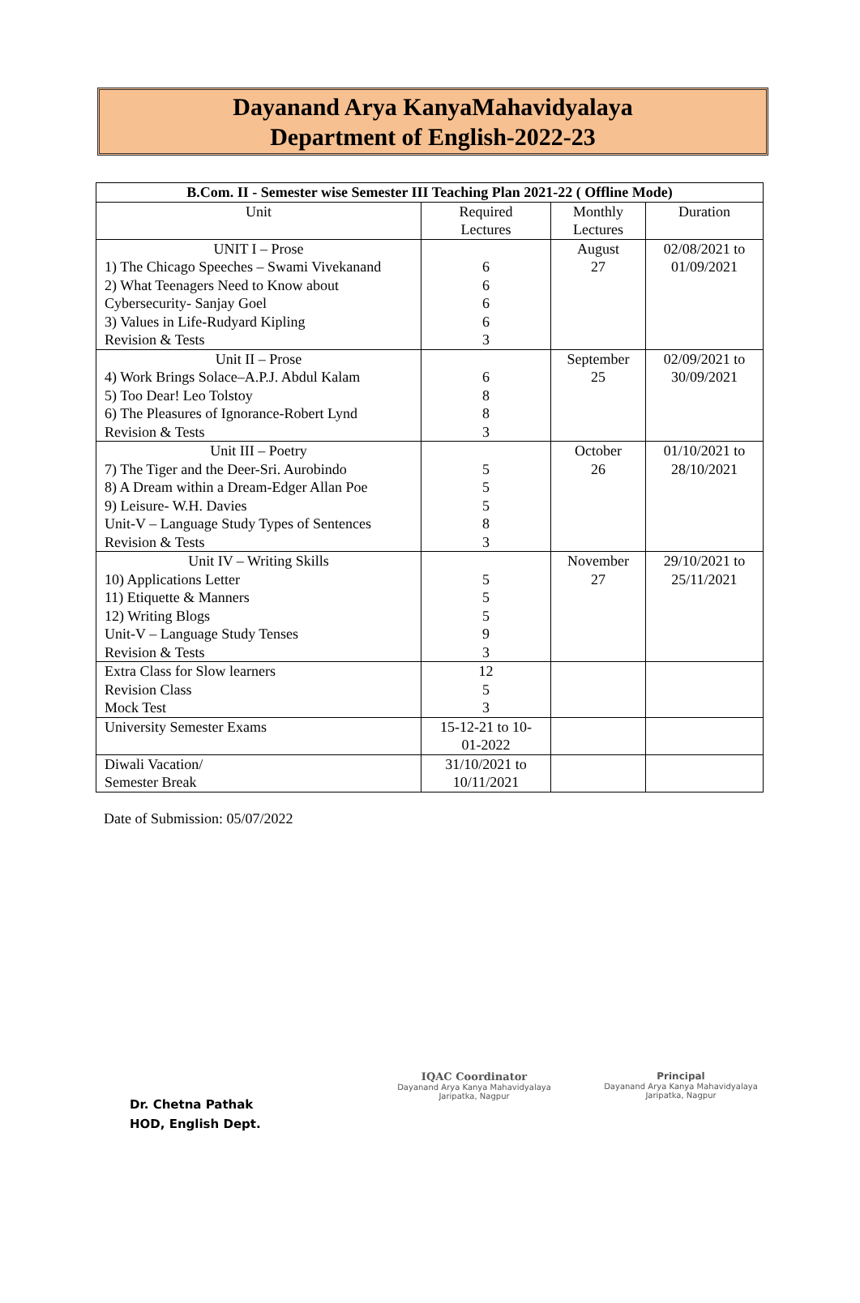Dayanand Arya KanyaMahavidyalaya
Department of English-2022-23
| B.Com. II - Semester wise Semester III Teaching Plan 2021-22 ( Offline Mode) | | | |
| --- | --- | --- | --- |
| Unit | Required Lectures | Monthly Lectures | Duration |
| UNIT I – Prose 1) The Chicago Speeches – Swami Vivekanand 2) What Teenagers Need to Know about Cybersecurity- Sanjay Goel 3) Values in Life-Rudyard Kipling Revision & Tests | 6 6 6 6 3 | August 27 | 02/08/2021 to 01/09/2021 |
| Unit II – Prose 4) Work Brings Solace–A.P.J. Abdul Kalam 5) Too Dear! Leo Tolstoy 6) The Pleasures of Ignorance-Robert Lynd Revision & Tests | 6 8 8 3 | September 25 | 02/09/2021 to 30/09/2021 |
| Unit III – Poetry 7) The Tiger and the Deer-Sri. Aurobindo 8) A Dream within a Dream-Edger Allan Poe 9) Leisure- W.H. Davies Unit-V – Language Study Types of Sentences Revision & Tests | 5 5 5 8 3 | October 26 | 01/10/2021 to 28/10/2021 |
| Unit IV – Writing Skills 10) Applications Letter 11) Etiquette & Manners 12) Writing Blogs Unit-V – Language Study Tenses Revision & Tests | 5 5 5 9 3 | November 27 | 29/10/2021 to 25/11/2021 |
| Extra Class for Slow learners Revision Class Mock Test | 12 5 3 | | |
| University Semester Exams | 15-12-21 to 10- 01-2022 | | |
| Diwali Vacation/ Semester Break | 31/10/2021 to 10/11/2021 | | |
Date of Submission: 05/07/2022
Dr. Chetna Pathak
HOD, English Dept.
IQAC Coordinator
Dayanand Arya Kanya Mahavidyalaya
Jaripatka, Nagpur
Principal
Dayanand Arya Kanya Mahavidyalaya
Jaripatka, Nagpur